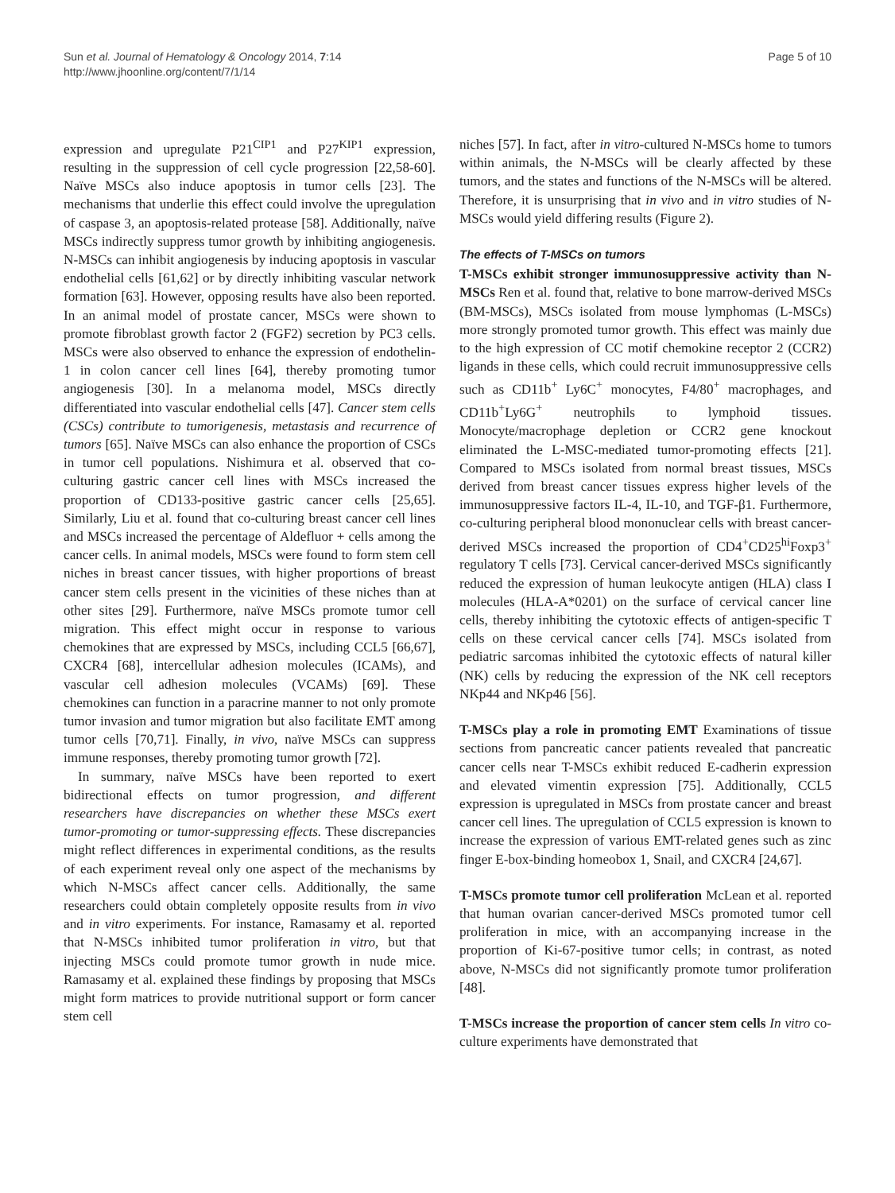Sun et al. Journal of Hematology & Oncology 2014, 7:14
http://www.jhoonline.org/content/7/1/14
Page 5 of 10
expression and upregulate P21<sup>CIP1</sup> and P27<sup>KIP1</sup> expression, resulting in the suppression of cell cycle progression [22,58-60]. Naïve MSCs also induce apoptosis in tumor cells [23]. The mechanisms that underlie this effect could involve the upregulation of caspase 3, an apoptosis-related protease [58]. Additionally, naïve MSCs indirectly suppress tumor growth by inhibiting angiogenesis. N-MSCs can inhibit angiogenesis by inducing apoptosis in vascular endothelial cells [61,62] or by directly inhibiting vascular network formation [63]. However, opposing results have also been reported. In an animal model of prostate cancer, MSCs were shown to promote fibroblast growth factor 2 (FGF2) secretion by PC3 cells. MSCs were also observed to enhance the expression of endothelin-1 in colon cancer cell lines [64], thereby promoting tumor angiogenesis [30]. In a melanoma model, MSCs directly differentiated into vascular endothelial cells [47]. Cancer stem cells (CSCs) contribute to tumorigenesis, metastasis and recurrence of tumors [65]. Naïve MSCs can also enhance the proportion of CSCs in tumor cell populations. Nishimura et al. observed that co-culturing gastric cancer cell lines with MSCs increased the proportion of CD133-positive gastric cancer cells [25,65]. Similarly, Liu et al. found that co-culturing breast cancer cell lines and MSCs increased the percentage of Aldefluor + cells among the cancer cells. In animal models, MSCs were found to form stem cell niches in breast cancer tissues, with higher proportions of breast cancer stem cells present in the vicinities of these niches than at other sites [29]. Furthermore, naïve MSCs promote tumor cell migration. This effect might occur in response to various chemokines that are expressed by MSCs, including CCL5 [66,67], CXCR4 [68], intercellular adhesion molecules (ICAMs), and vascular cell adhesion molecules (VCAMs) [69]. These chemokines can function in a paracrine manner to not only promote tumor invasion and tumor migration but also facilitate EMT among tumor cells [70,71]. Finally, in vivo, naïve MSCs can suppress immune responses, thereby promoting tumor growth [72].
In summary, naïve MSCs have been reported to exert bidirectional effects on tumor progression, and different researchers have discrepancies on whether these MSCs exert tumor-promoting or tumor-suppressing effects. These discrepancies might reflect differences in experimental conditions, as the results of each experiment reveal only one aspect of the mechanisms by which N-MSCs affect cancer cells. Additionally, the same researchers could obtain completely opposite results from in vivo and in vitro experiments. For instance, Ramasamy et al. reported that N-MSCs inhibited tumor proliferation in vitro, but that injecting MSCs could promote tumor growth in nude mice. Ramasamy et al. explained these findings by proposing that MSCs might form matrices to provide nutritional support or form cancer stem cell
niches [57]. In fact, after in vitro-cultured N-MSCs home to tumors within animals, the N-MSCs will be clearly affected by these tumors, and the states and functions of the N-MSCs will be altered. Therefore, it is unsurprising that in vivo and in vitro studies of N-MSCs would yield differing results (Figure 2).
The effects of T-MSCs on tumors
T-MSCs exhibit stronger immunosuppressive activity than N-MSCs Ren et al. found that, relative to bone marrow-derived MSCs (BM-MSCs), MSCs isolated from mouse lymphomas (L-MSCs) more strongly promoted tumor growth. This effect was mainly due to the high expression of CC motif chemokine receptor 2 (CCR2) ligands in these cells, which could recruit immunosuppressive cells such as CD11b<sup>+</sup> Ly6C<sup>+</sup> monocytes, F4/80<sup>+</sup> macrophages, and CD11b<sup>+</sup>Ly6G<sup>+</sup> neutrophils to lymphoid tissues. Monocyte/macrophage depletion or CCR2 gene knockout eliminated the L-MSC-mediated tumor-promoting effects [21]. Compared to MSCs isolated from normal breast tissues, MSCs derived from breast cancer tissues express higher levels of the immunosuppressive factors IL-4, IL-10, and TGF-β1. Furthermore, co-culturing peripheral blood mononuclear cells with breast cancer-derived MSCs increased the proportion of CD4<sup>+</sup>CD25<sup>hi</sup>Foxp3<sup>+</sup> regulatory T cells [73]. Cervical cancer-derived MSCs significantly reduced the expression of human leukocyte antigen (HLA) class I molecules (HLA-A*0201) on the surface of cervical cancer line cells, thereby inhibiting the cytotoxic effects of antigen-specific T cells on these cervical cancer cells [74]. MSCs isolated from pediatric sarcomas inhibited the cytotoxic effects of natural killer (NK) cells by reducing the expression of the NK cell receptors NKp44 and NKp46 [56].
T-MSCs play a role in promoting EMT Examinations of tissue sections from pancreatic cancer patients revealed that pancreatic cancer cells near T-MSCs exhibit reduced E-cadherin expression and elevated vimentin expression [75]. Additionally, CCL5 expression is upregulated in MSCs from prostate cancer and breast cancer cell lines. The upregulation of CCL5 expression is known to increase the expression of various EMT-related genes such as zinc finger E-box-binding homeobox 1, Snail, and CXCR4 [24,67].
T-MSCs promote tumor cell proliferation McLean et al. reported that human ovarian cancer-derived MSCs promoted tumor cell proliferation in mice, with an accompanying increase in the proportion of Ki-67-positive tumor cells; in contrast, as noted above, N-MSCs did not significantly promote tumor proliferation [48].
T-MSCs increase the proportion of cancer stem cells In vitro co-culture experiments have demonstrated that